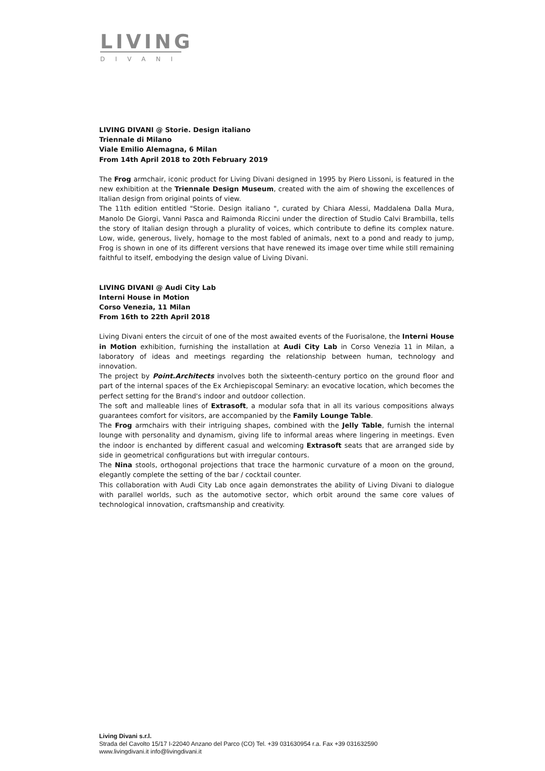LIVING
DIVANI
LIVING DIVANI @ Storie. Design italiano
Triennale di Milano
Viale Emilio Alemagna, 6 Milan
From 14th April 2018 to 20th February 2019
The Frog armchair, iconic product for Living Divani designed in 1995 by Piero Lissoni, is featured in the new exhibition at the Triennale Design Museum, created with the aim of showing the excellences of Italian design from original points of view.
The 11th edition entitled "Storie. Design italiano ", curated by Chiara Alessi, Maddalena Dalla Mura, Manolo De Giorgi, Vanni Pasca and Raimonda Riccini under the direction of Studio Calvi Brambilla, tells the story of Italian design through a plurality of voices, which contribute to define its complex nature. Low, wide, generous, lively, homage to the most fabled of animals, next to a pond and ready to jump, Frog is shown in one of its different versions that have renewed its image over time while still remaining faithful to itself, embodying the design value of Living Divani.
LIVING DIVANI @ Audi City Lab
Interni House in Motion
Corso Venezia, 11 Milan
From 16th to 22th April 2018
Living Divani enters the circuit of one of the most awaited events of the Fuorisalone, the Interni House in Motion exhibition, furnishing the installation at Audi City Lab in Corso Venezia 11 in Milan, a laboratory of ideas and meetings regarding the relationship between human, technology and innovation.
The project by Point.Architects involves both the sixteenth-century portico on the ground floor and part of the internal spaces of the Ex Archiepiscopal Seminary: an evocative location, which becomes the perfect setting for the Brand's indoor and outdoor collection.
The soft and malleable lines of Extrasoft, a modular sofa that in all its various compositions always guarantees comfort for visitors, are accompanied by the Family Lounge Table.
The Frog armchairs with their intriguing shapes, combined with the Jelly Table, furnish the internal lounge with personality and dynamism, giving life to informal areas where lingering in meetings. Even the indoor is enchanted by different casual and welcoming Extrasoft seats that are arranged side by side in geometrical configurations but with irregular contours.
The Nina stools, orthogonal projections that trace the harmonic curvature of a moon on the ground, elegantly complete the setting of the bar / cocktail counter.
This collaboration with Audi City Lab once again demonstrates the ability of Living Divani to dialogue with parallel worlds, such as the automotive sector, which orbit around the same core values of technological innovation, craftsmanship and creativity.
Living Divani s.r.l.
Strada del Cavolto 15/17 I-22040 Anzano del Parco (CO) Tel. +39 031630954 r.a. Fax +39 031632590
www.livingdivani.it info@livingdivani.it